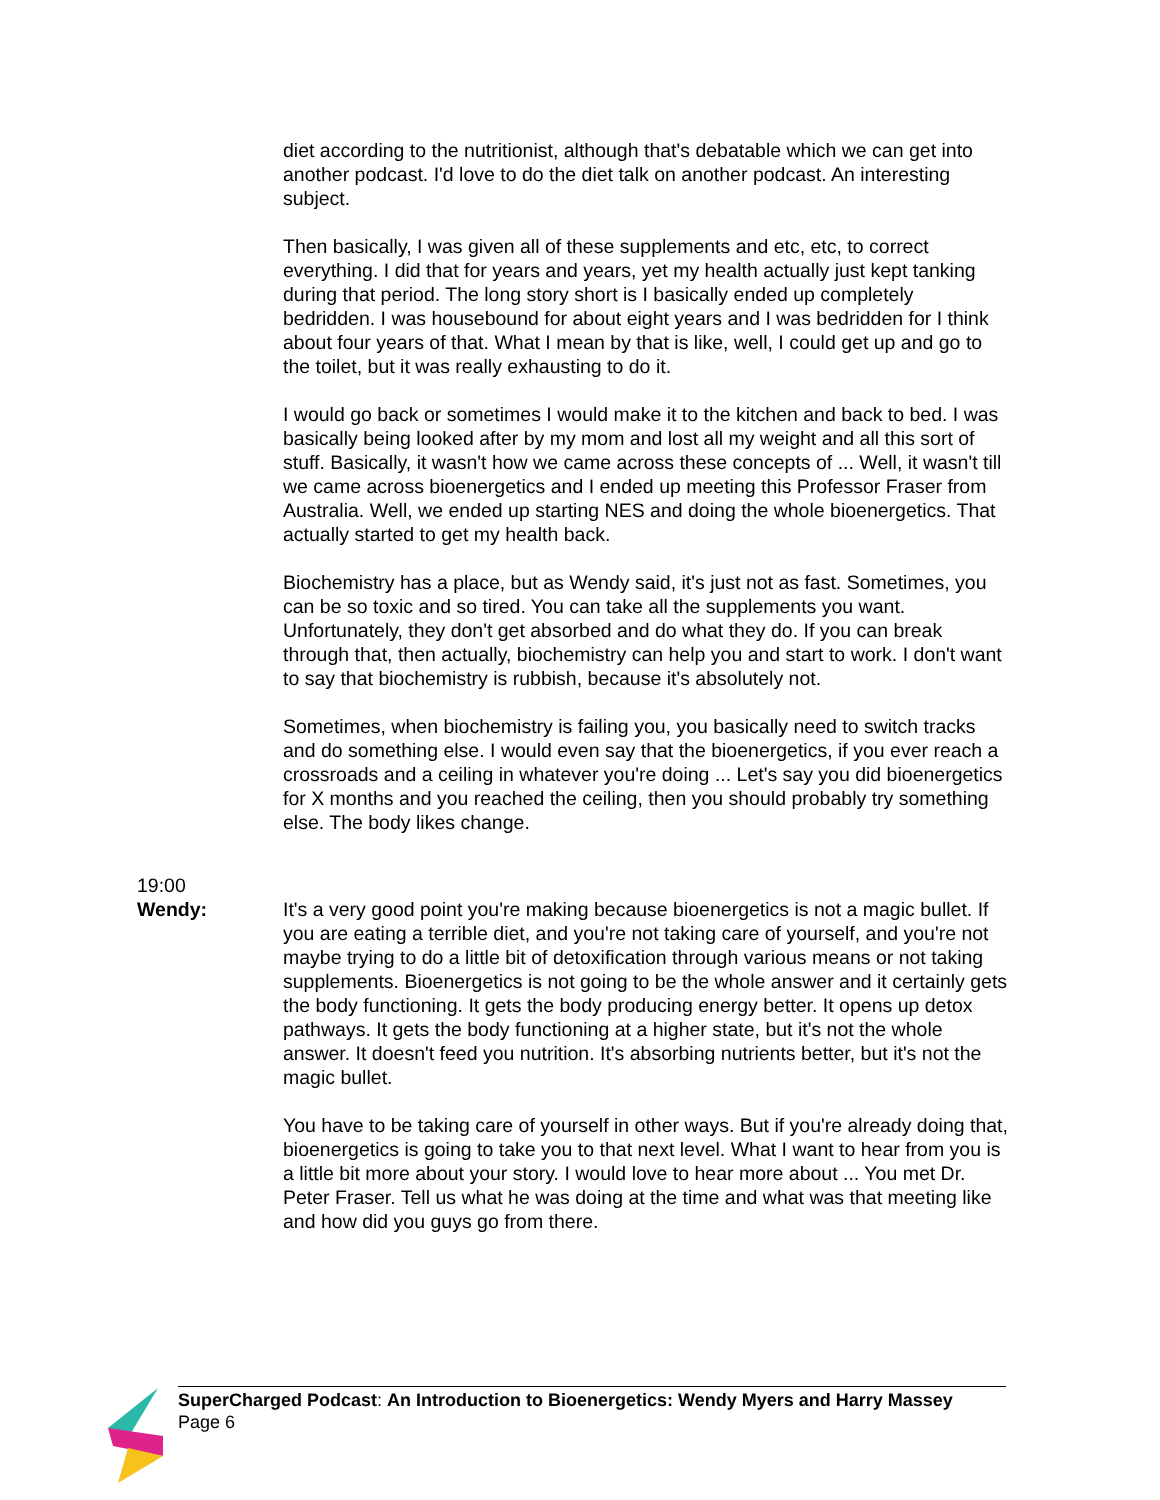diet according to the nutritionist, although that's debatable which we can get into another podcast. I'd love to do the diet talk on another podcast. An interesting subject.
Then basically, I was given all of these supplements and etc, etc, to correct everything. I did that for years and years, yet my health actually just kept tanking during that period. The long story short is I basically ended up completely bedridden. I was housebound for about eight years and I was bedridden for I think about four years of that. What I mean by that is like, well, I could get up and go to the toilet, but it was really exhausting to do it.
I would go back or sometimes I would make it to the kitchen and back to bed. I was basically being looked after by my mom and lost all my weight and all this sort of stuff. Basically, it wasn't how we came across these concepts of ... Well, it wasn't till we came across bioenergetics and I ended up meeting this Professor Fraser from Australia. Well, we ended up starting NES and doing the whole bioenergetics. That actually started to get my health back.
Biochemistry has a place, but as Wendy said, it's just not as fast. Sometimes, you can be so toxic and so tired. You can take all the supplements you want. Unfortunately, they don't get absorbed and do what they do. If you can break through that, then actually, biochemistry can help you and start to work. I don't want to say that biochemistry is rubbish, because it's absolutely not.
Sometimes, when biochemistry is failing you, you basically need to switch tracks and do something else. I would even say that the bioenergetics, if you ever reach a crossroads and a ceiling in whatever you're doing ... Let's say you did bioenergetics for X months and you reached the ceiling, then you should probably try something else. The body likes change.
19:00
Wendy:
It's a very good point you're making because bioenergetics is not a magic bullet. If you are eating a terrible diet, and you're not taking care of yourself, and you're not maybe trying to do a little bit of detoxification through various means or not taking supplements. Bioenergetics is not going to be the whole answer and it certainly gets the body functioning. It gets the body producing energy better. It opens up detox pathways. It gets the body functioning at a higher state, but it's not the whole answer. It doesn't feed you nutrition. It's absorbing nutrients better, but it's not the magic bullet.
You have to be taking care of yourself in other ways. But if you're already doing that, bioenergetics is going to take you to that next level. What I want to hear from you is a little bit more about your story. I would love to hear more about ... You met Dr. Peter Fraser. Tell us what he was doing at the time and what was that meeting like and how did you guys go from there.
SuperCharged Podcast: An Introduction to Bioenergetics: Wendy Myers and Harry Massey
Page 6